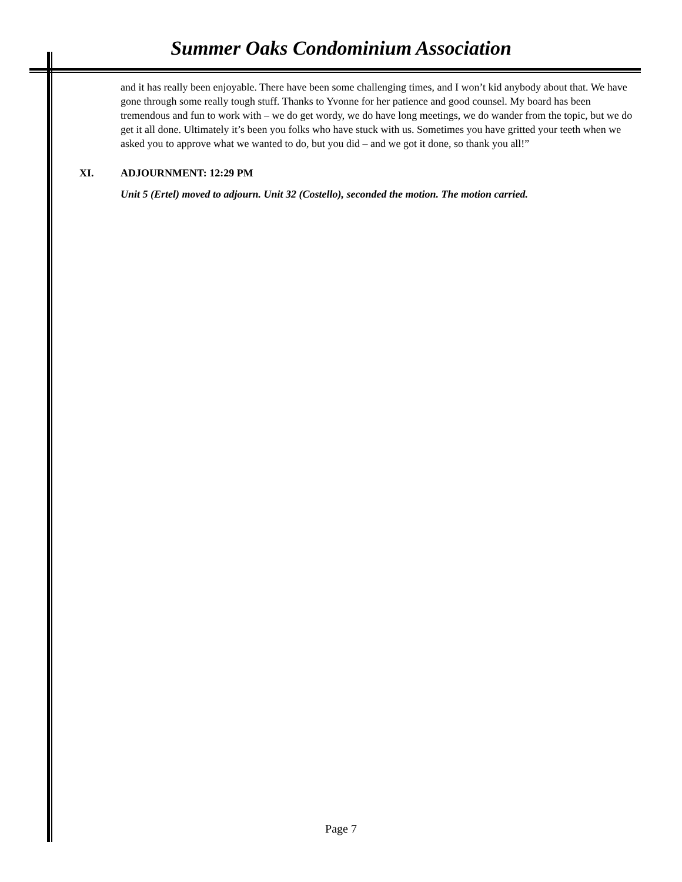Summer Oaks Condominium Association
and it has really been enjoyable. There have been some challenging times, and I won’t kid anybody about that. We have gone through some really tough stuff. Thanks to Yvonne for her patience and good counsel. My board has been tremendous and fun to work with – we do get wordy, we do have long meetings, we do wander from the topic, but we do get it all done. Ultimately it’s been you folks who have stuck with us. Sometimes you have gritted your teeth when we asked you to approve what we wanted to do, but you did – and we got it done, so thank you all!”
XI. ADJOURNMENT: 12:29 PM
Unit 5 (Ertel) moved to adjourn. Unit 32 (Costello), seconded the motion. The motion carried.
Page 7